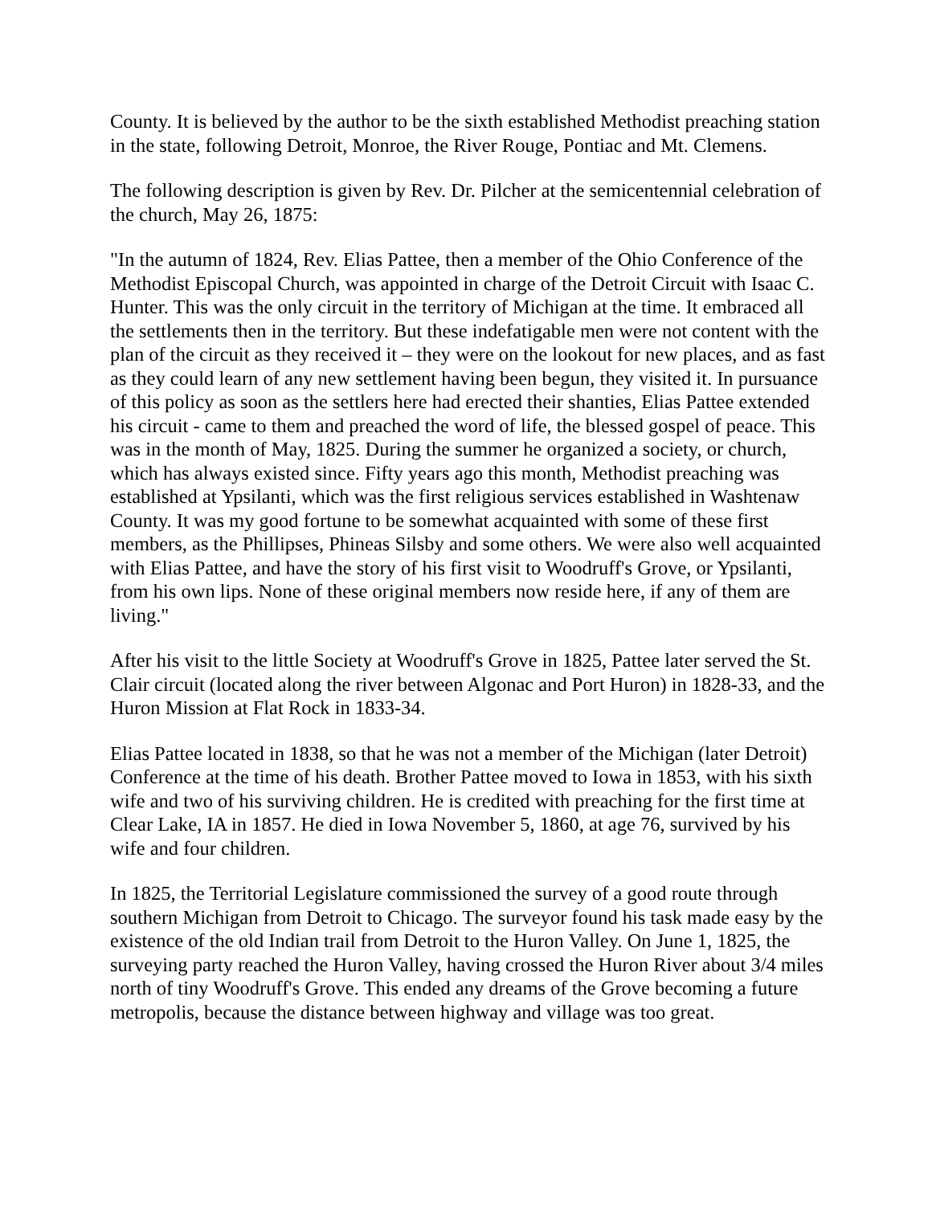County. It is believed by the author to be the sixth established Methodist preaching station in the state, following Detroit, Monroe, the River Rouge, Pontiac and Mt. Clemens.
The following description is given by Rev. Dr. Pilcher at the semicentennial celebration of the church, May 26, 1875:
"In the autumn of 1824, Rev. Elias Pattee, then a member of the Ohio Conference of the Methodist Episcopal Church, was appointed in charge of the Detroit Circuit with Isaac C. Hunter. This was the only circuit in the territory of Michigan at the time. It embraced all the settlements then in the territory. But these indefatigable men were not content with the plan of the circuit as they received it – they were on the lookout for new places, and as fast as they could learn of any new settlement having been begun, they visited it. In pursuance of this policy as soon as the settlers here had erected their shanties, Elias Pattee extended his circuit - came to them and preached the word of life, the blessed gospel of peace. This was in the month of May, 1825. During the summer he organized a society, or church, which has always existed since. Fifty years ago this month, Methodist preaching was established at Ypsilanti, which was the first religious services established in Washtenaw County. It was my good fortune to be somewhat acquainted with some of these first members, as the Phillipses, Phineas Silsby and some others. We were also well acquainted with Elias Pattee, and have the story of his first visit to Woodruff's Grove, or Ypsilanti, from his own lips. None of these original members now reside here, if any of them are living."
After his visit to the little Society at Woodruff's Grove in 1825, Pattee later served the St. Clair circuit (located along the river between Algonac and Port Huron) in 1828-33, and the Huron Mission at Flat Rock in 1833-34.
Elias Pattee located in 1838, so that he was not a member of the Michigan (later Detroit) Conference at the time of his death. Brother Pattee moved to Iowa in 1853, with his sixth wife and two of his surviving children. He is credited with preaching for the first time at Clear Lake, IA in 1857. He died in Iowa November 5, 1860, at age 76, survived by his wife and four children.
In 1825, the Territorial Legislature commissioned the survey of a good route through southern Michigan from Detroit to Chicago. The surveyor found his task made easy by the existence of the old Indian trail from Detroit to the Huron Valley. On June 1, 1825, the surveying party reached the Huron Valley, having crossed the Huron River about 3/4 miles north of tiny Woodruff's Grove. This ended any dreams of the Grove becoming a future metropolis, because the distance between highway and village was too great.